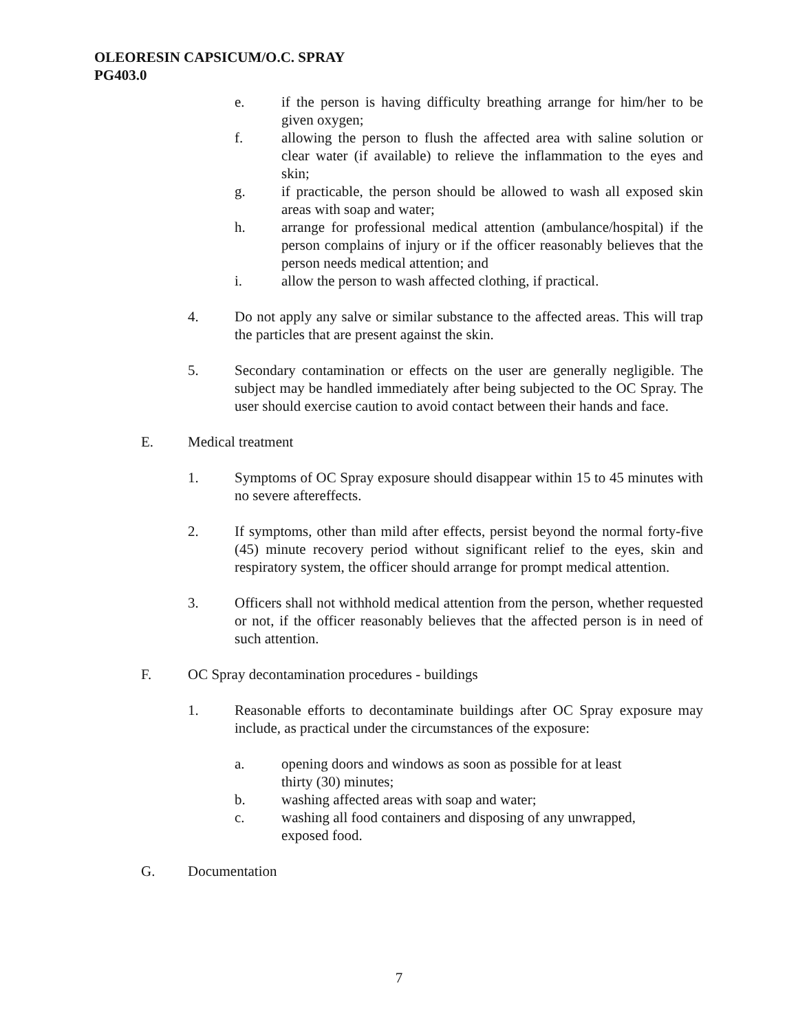OLEORESIN CAPSICUM/O.C. SPRAY
PG403.0
e. if the person is having difficulty breathing arrange for him/her to be given oxygen;
f. allowing the person to flush the affected area with saline solution or clear water (if available) to relieve the inflammation to the eyes and skin;
g. if practicable, the person should be allowed to wash all exposed skin areas with soap and water;
h. arrange for professional medical attention (ambulance/hospital) if the person complains of injury or if the officer reasonably believes that the person needs medical attention; and
i. allow the person to wash affected clothing, if practical.
4. Do not apply any salve or similar substance to the affected areas. This will trap the particles that are present against the skin.
5. Secondary contamination or effects on the user are generally negligible. The subject may be handled immediately after being subjected to the OC Spray. The user should exercise caution to avoid contact between their hands and face.
E. Medical treatment
1. Symptoms of OC Spray exposure should disappear within 15 to 45 minutes with no severe aftereffects.
2. If symptoms, other than mild after effects, persist beyond the normal forty-five (45) minute recovery period without significant relief to the eyes, skin and respiratory system, the officer should arrange for prompt medical attention.
3. Officers shall not withhold medical attention from the person, whether requested or not, if the officer reasonably believes that the affected person is in need of such attention.
F. OC Spray decontamination procedures - buildings
1. Reasonable efforts to decontaminate buildings after OC Spray exposure may include, as practical under the circumstances of the exposure:
a. opening doors and windows as soon as possible for at least thirty (30) minutes;
b. washing affected areas with soap and water;
c. washing all food containers and disposing of any unwrapped, exposed food.
G. Documentation
7